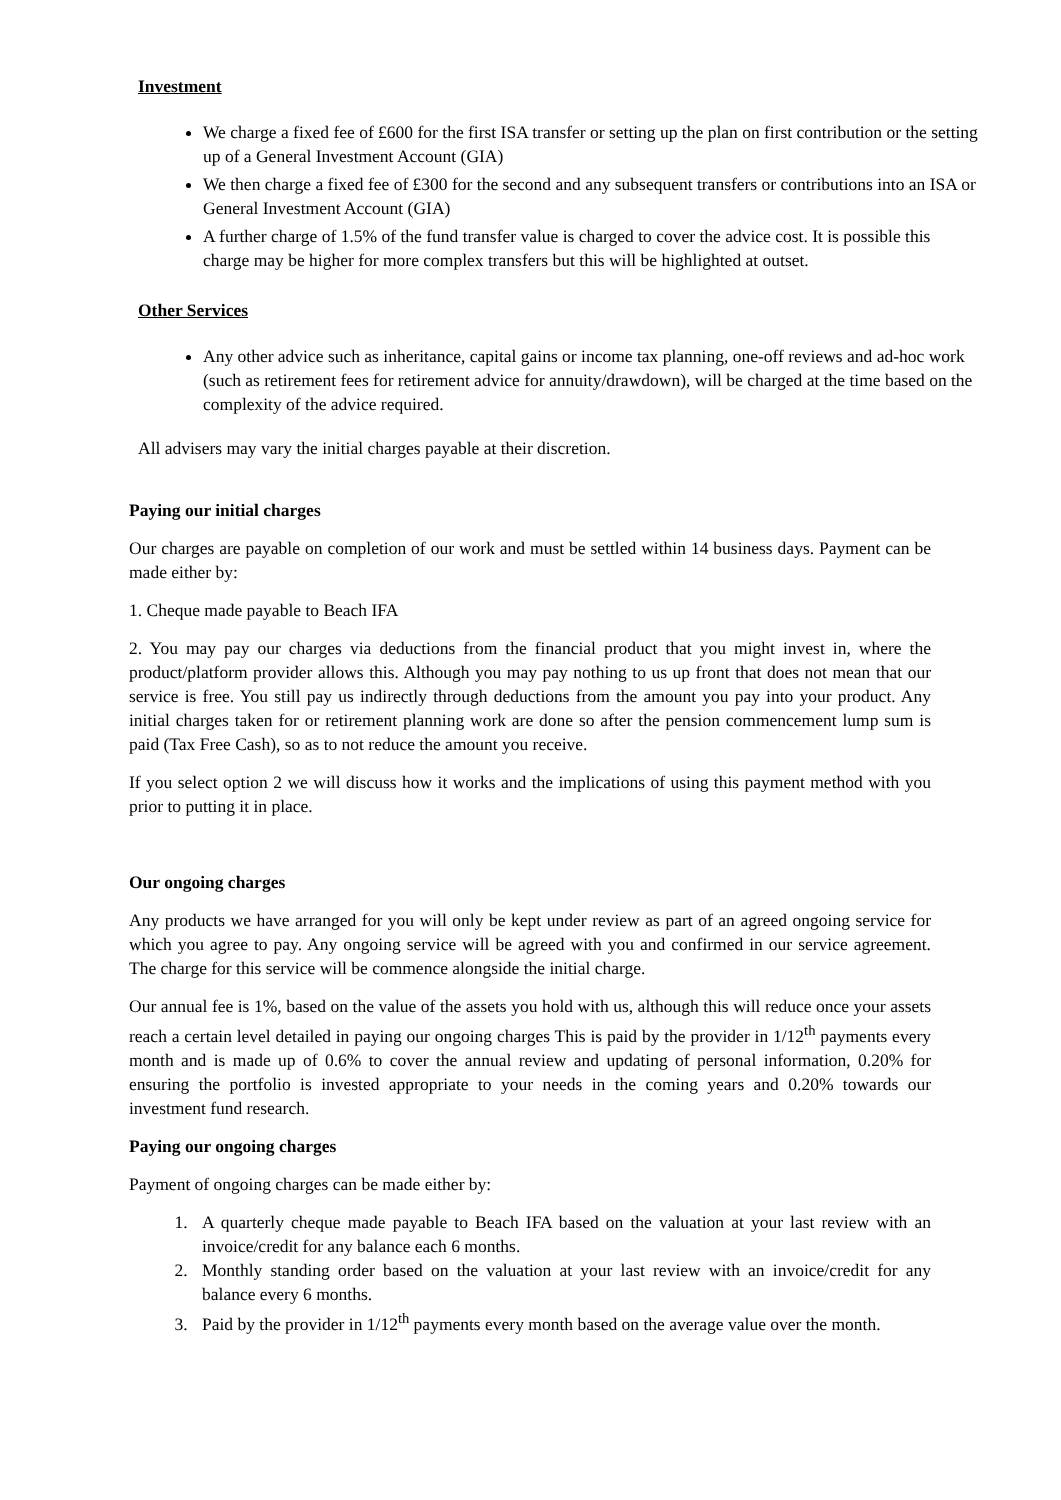Investment
We charge a fixed fee of £600 for the first ISA transfer or setting up the plan on first contribution or the setting up of a General Investment Account (GIA)
We then charge a fixed fee of £300 for the second and any subsequent transfers or contributions into an ISA or General Investment Account (GIA)
A further charge of 1.5% of the fund transfer value is charged to cover the advice cost. It is possible this charge may be higher for more complex transfers but this will be highlighted at outset.
Other Services
Any other advice such as inheritance, capital gains or income tax planning, one-off reviews and ad-hoc work (such as retirement fees for retirement advice for annuity/drawdown), will be charged at the time based on the complexity of the advice required.
All advisers may vary the initial charges payable at their discretion.
Paying our initial charges
Our charges are payable on completion of our work and must be settled within 14 business days. Payment can be made either by:
1. Cheque made payable to Beach IFA
2. You may pay our charges via deductions from the financial product that you might invest in, where the product/platform provider allows this. Although you may pay nothing to us up front that does not mean that our service is free. You still pay us indirectly through deductions from the amount you pay into your product. Any initial charges taken for or retirement planning work are done so after the pension commencement lump sum is paid (Tax Free Cash), so as to not reduce the amount you receive.
If you select option 2 we will discuss how it works and the implications of using this payment method with you prior to putting it in place.
Our ongoing charges
Any products we have arranged for you will only be kept under review as part of an agreed ongoing service for which you agree to pay. Any ongoing service will be agreed with you and confirmed in our service agreement. The charge for this service will be commence alongside the initial charge.
Our annual fee is 1%, based on the value of the assets you hold with us, although this will reduce once your assets reach a certain level detailed in paying our ongoing charges This is paid by the provider in 1/12<sup>th</sup> payments every month and is made up of 0.6% to cover the annual review and updating of personal information, 0.20% for ensuring the portfolio is invested appropriate to your needs in the coming years and 0.20% towards our investment fund research.
Paying our ongoing charges
Payment of ongoing charges can be made either by:
1. A quarterly cheque made payable to Beach IFA based on the valuation at your last review with an invoice/credit for any balance each 6 months.
2. Monthly standing order based on the valuation at your last review with an invoice/credit for any balance every 6 months.
3. Paid by the provider in 1/12<sup>th</sup> payments every month based on the average value over the month.